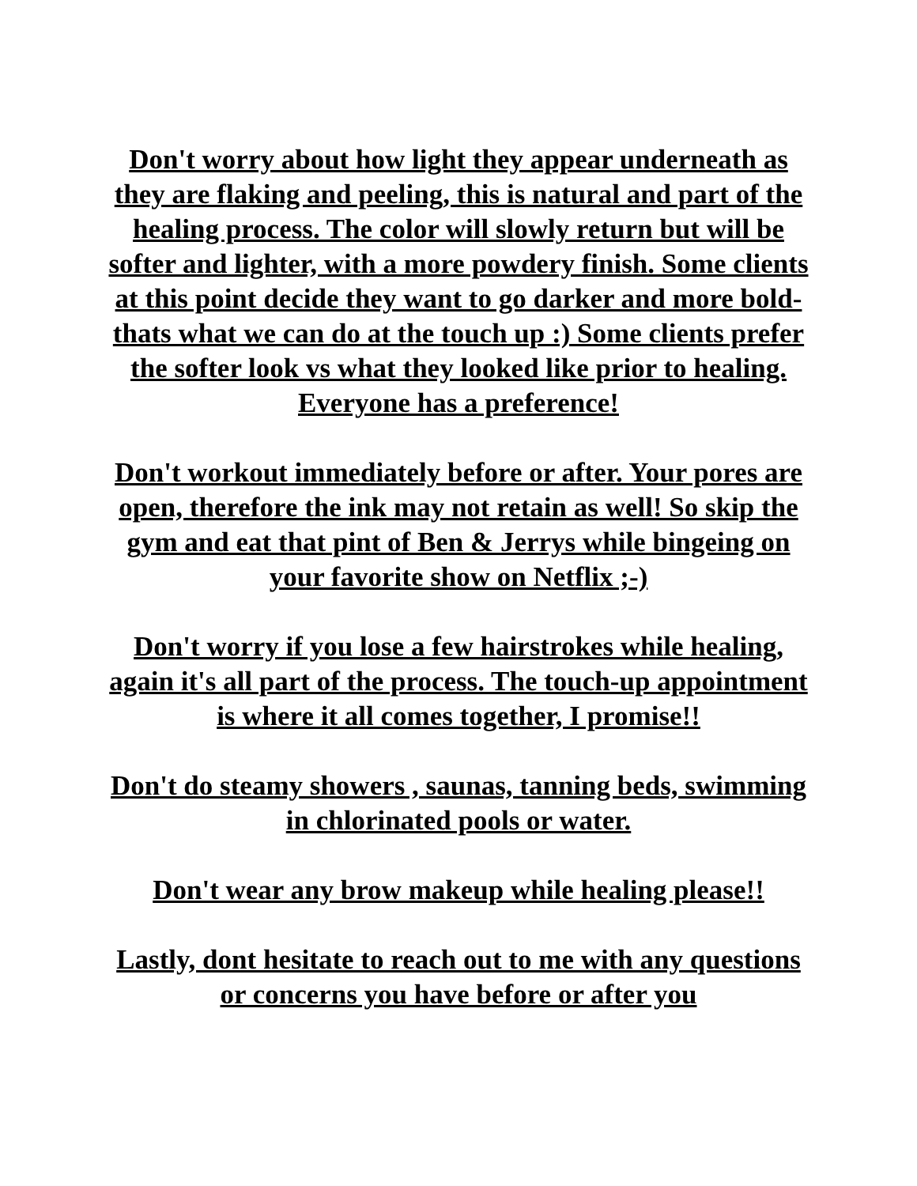Don't worry about how light they appear underneath as they are flaking and peeling, this is natural and part of the healing process. The color will slowly return but will be softer and lighter, with a more powdery finish. Some clients at this point decide they want to go darker and more bold-thats what we can do at the touch up :) Some clients prefer the softer look vs what they looked like prior to healing. Everyone has a preference!
Don't workout immediately before or after. Your pores are open, therefore the ink may not retain as well! So skip the gym and eat that pint of Ben & Jerrys while bingeing on your favorite show on Netflix ;-)
Don't worry if you lose a few hairstrokes while healing, again it's all part of the process. The touch-up appointment is where it all comes together, I promise!!
Don't do steamy showers , saunas, tanning beds, swimming in chlorinated pools or water.
Don't wear any brow makeup while healing please!!
Lastly, dont hesitate to reach out to me with any questions or concerns you have before or after you